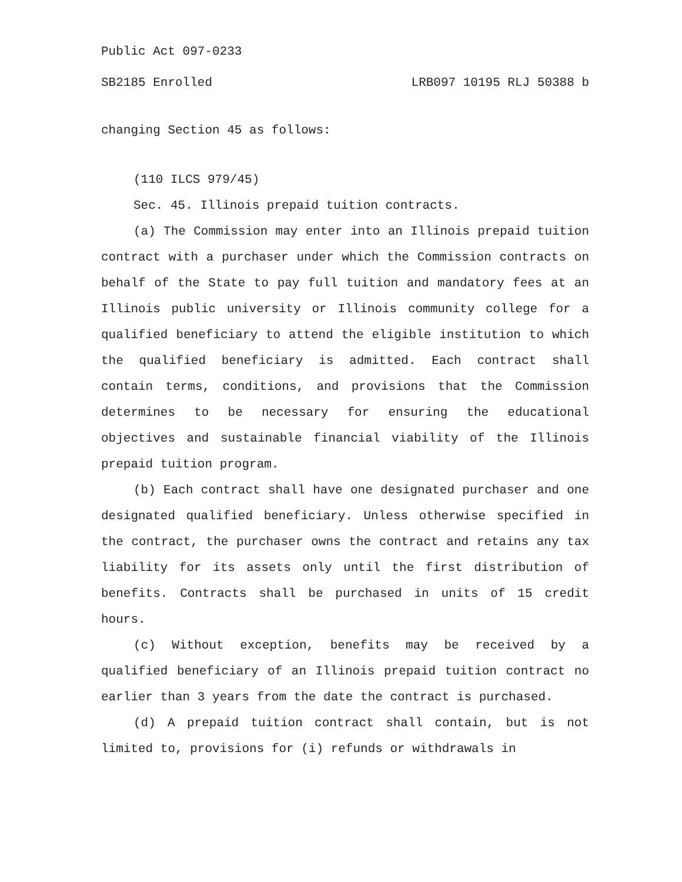Public Act 097-0233
SB2185 Enrolled LRB097 10195 RLJ 50388 b
changing Section 45 as follows:
(110 ILCS 979/45)
Sec. 45. Illinois prepaid tuition contracts.
(a) The Commission may enter into an Illinois prepaid tuition contract with a purchaser under which the Commission contracts on behalf of the State to pay full tuition and mandatory fees at an Illinois public university or Illinois community college for a qualified beneficiary to attend the eligible institution to which the qualified beneficiary is admitted. Each contract shall contain terms, conditions, and provisions that the Commission determines to be necessary for ensuring the educational objectives and sustainable financial viability of the Illinois prepaid tuition program.
(b) Each contract shall have one designated purchaser and one designated qualified beneficiary. Unless otherwise specified in the contract, the purchaser owns the contract and retains any tax liability for its assets only until the first distribution of benefits. Contracts shall be purchased in units of 15 credit hours.
(c) Without exception, benefits may be received by a qualified beneficiary of an Illinois prepaid tuition contract no earlier than 3 years from the date the contract is purchased.
(d) A prepaid tuition contract shall contain, but is not limited to, provisions for (i) refunds or withdrawals in